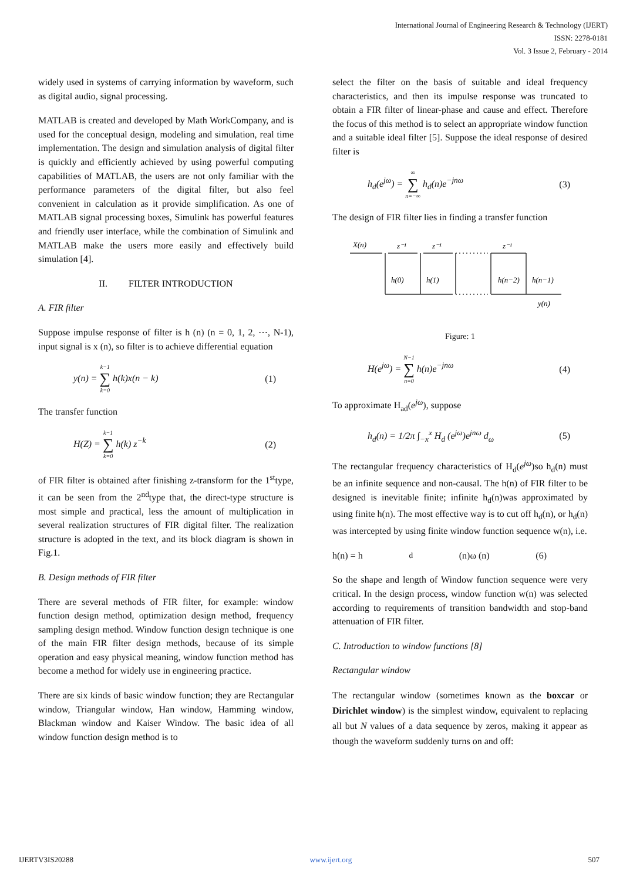International Journal of Engineering Research & Technology (IJERT)
ISSN: 2278-0181
Vol. 3 Issue 2, February - 2014
widely used in systems of carrying information by waveform, such as digital audio, signal processing.
MATLAB is created and developed by Math WorkCompany, and is used for the conceptual design, modeling and simulation, real time implementation. The design and simulation analysis of digital filter is quickly and efficiently achieved by using powerful computing capabilities of MATLAB, the users are not only familiar with the performance parameters of the digital filter, but also feel convenient in calculation as it provide simplification. As one of MATLAB signal processing boxes, Simulink has powerful features and friendly user interface, while the combination of Simulink and MATLAB make the users more easily and effectively build simulation [4].
II. FILTER INTRODUCTION
A. FIR filter
Suppose impulse response of filter is h (n) (n = 0, 1, 2, ⋯, N-1), input signal is x (n), so filter is to achieve differential equation
y(n) = k−1 ∑ k=0 h(k)x(n − k) (1)
The transfer function
H(Z) = k−1 ∑ k=0 h(k) z<sup>−k</sup> (2)
of FIR filter is obtained after finishing z-transform for the 1<sup>st</sup>type, it can be seen from the 2<sup>nd</sup>type that, the direct-type structure is most simple and practical, less the amount of multiplication in several realization structures of FIR digital filter. The realization structure is adopted in the text, and its block diagram is shown in Fig.1.
B. Design methods of FIR filter
There are several methods of FIR filter, for example: window function design method, optimization design method, frequency sampling design method. Window function design technique is one of the main FIR filter design methods, because of its simple operation and easy physical meaning, window function method has become a method for widely use in engineering practice.
There are six kinds of basic window function; they are Rectangular window, Triangular window, Han window, Hamming window, Blackman window and Kaiser Window. The basic idea of all window function design method is to
select the filter on the basis of suitable and ideal frequency characteristics, and then its impulse response was truncated to obtain a FIR filter of linear-phase and cause and effect. Therefore the focus of this method is to select an appropriate window function and a suitable ideal filter [5]. Suppose the ideal response of desired filter is
h<sub>d</sub>(e<sup>jω</sup>) = ∞ ∑ n=−∞ h<sub>d</sub>(n)e<sup>−jnω</sup> (3)
The design of FIR filter lies in finding a transfer function
X(n)
z⁻¹
z⁻¹
z⁻¹
h(0)
h(1)
h(n−2)
h(n−1)
y(n)
Figure: 1
H(e<sup>jω</sup>) = N−1 ∑ n=0 h(n)e<sup>−jnω</sup> (4)
To approximate H<sub>ad</sub>(e<sup>jω</sup>), suppose
h<sub>d</sub>(n) = 1/2π ∫<sub>−x</sub><sup>x</sup> H<sub>d</sub> (e<sup>jω</sup>)e<sup>jnω</sup> d<sub>ω</sub> (5)
The rectangular frequency characteristics of H<sub>d</sub>(e<sup>jω</sup>)so h<sub>d</sub>(n) must be an infinite sequence and non-causal. The h(n) of FIR filter to be designed is inevitable finite; infinite h<sub>d</sub>(n)was approximated by using finite h(n). The most effective way is to cut off h<sub>d</sub>(n), or h<sub>d</sub>(n) was intercepted by using finite window function sequence w(n), i.e.
h(n) = h<sub>d</sub> (n)ω (n) (6)
So the shape and length of Window function sequence were very critical. In the design process, window function w(n) was selected according to requirements of transition bandwidth and stop-band attenuation of FIR filter.
C. Introduction to window functions [8]
Rectangular window
The rectangular window (sometimes known as the boxcar or Dirichlet window) is the simplest window, equivalent to replacing all but N values of a data sequence by zeros, making it appear as though the waveform suddenly turns on and off:
IJERTV3IS20288 www.ijert.org 507